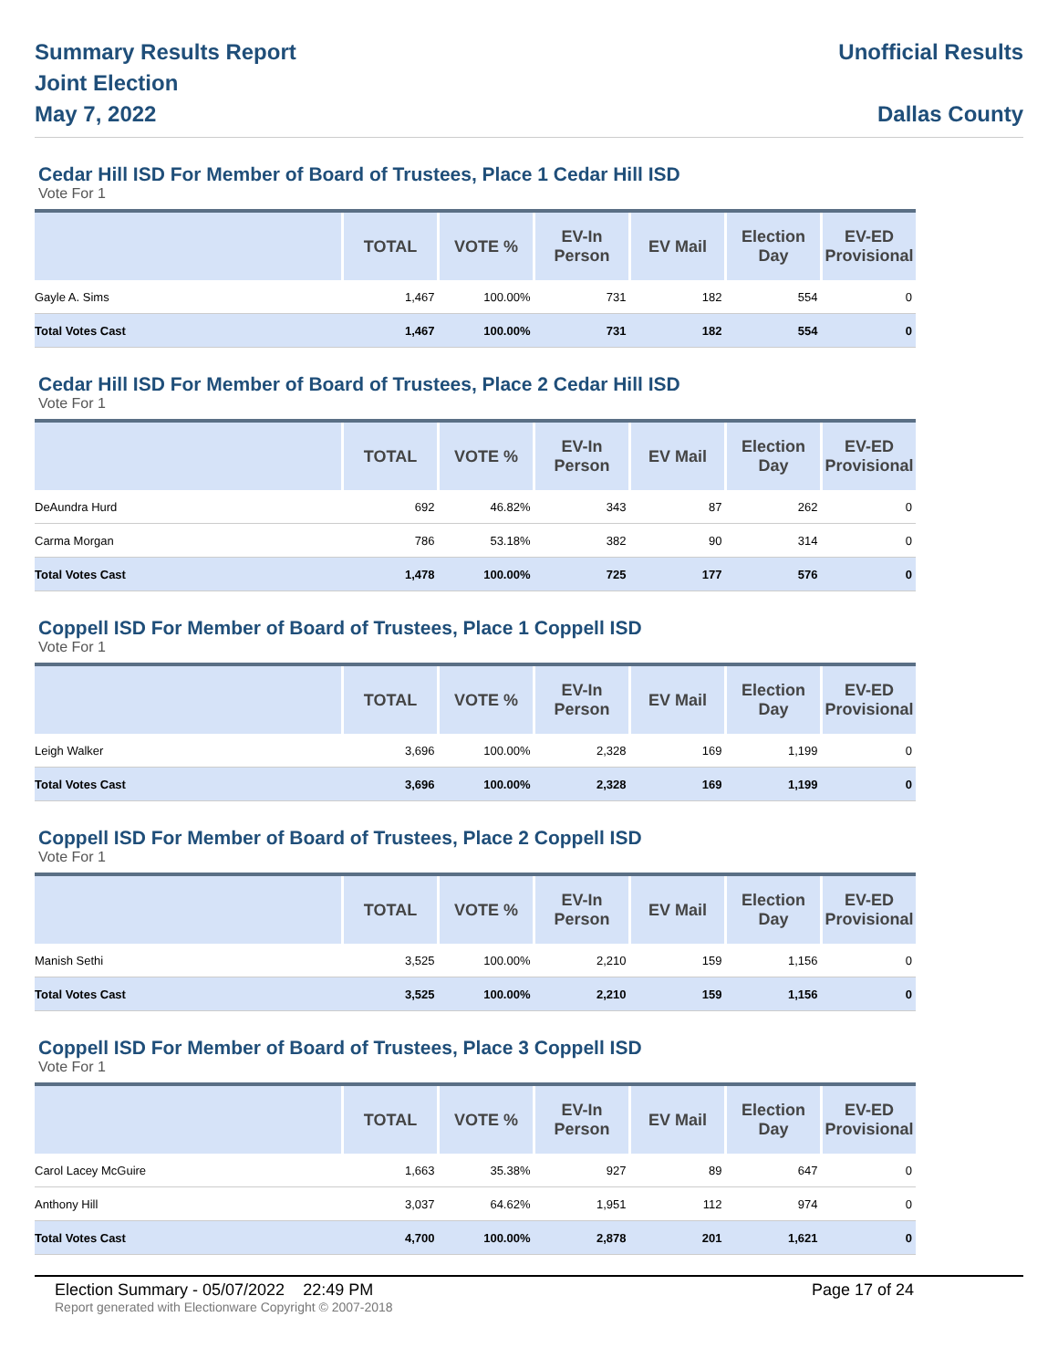Summary Results Report
Joint Election
May 7, 2022
Unofficial Results
Dallas County
Cedar Hill ISD For Member of Board of Trustees, Place 1 Cedar Hill ISD
Vote For 1
| | TOTAL | VOTE % | EV-In Person | EV Mail | Election Day | EV-ED Provisional |
| --- | --- | --- | --- | --- | --- | --- |
| Gayle A. Sims | 1,467 | 100.00% | 731 | 182 | 554 | 0 |
| Total Votes Cast | 1,467 | 100.00% | 731 | 182 | 554 | 0 |
Cedar Hill ISD For Member of Board of Trustees, Place 2 Cedar Hill ISD
Vote For 1
| | TOTAL | VOTE % | EV-In Person | EV Mail | Election Day | EV-ED Provisional |
| --- | --- | --- | --- | --- | --- | --- |
| DeAundra Hurd | 692 | 46.82% | 343 | 87 | 262 | 0 |
| Carma Morgan | 786 | 53.18% | 382 | 90 | 314 | 0 |
| Total Votes Cast | 1,478 | 100.00% | 725 | 177 | 576 | 0 |
Coppell ISD For Member of Board of Trustees, Place 1 Coppell ISD
Vote For 1
| | TOTAL | VOTE % | EV-In Person | EV Mail | Election Day | EV-ED Provisional |
| --- | --- | --- | --- | --- | --- | --- |
| Leigh Walker | 3,696 | 100.00% | 2,328 | 169 | 1,199 | 0 |
| Total Votes Cast | 3,696 | 100.00% | 2,328 | 169 | 1,199 | 0 |
Coppell ISD For Member of Board of Trustees, Place 2 Coppell ISD
Vote For 1
| | TOTAL | VOTE % | EV-In Person | EV Mail | Election Day | EV-ED Provisional |
| --- | --- | --- | --- | --- | --- | --- |
| Manish Sethi | 3,525 | 100.00% | 2,210 | 159 | 1,156 | 0 |
| Total Votes Cast | 3,525 | 100.00% | 2,210 | 159 | 1,156 | 0 |
Coppell ISD For Member of Board of Trustees, Place 3 Coppell ISD
Vote For 1
| | TOTAL | VOTE % | EV-In Person | EV Mail | Election Day | EV-ED Provisional |
| --- | --- | --- | --- | --- | --- | --- |
| Carol Lacey McGuire | 1,663 | 35.38% | 927 | 89 | 647 | 0 |
| Anthony Hill | 3,037 | 64.62% | 1,951 | 112 | 974 | 0 |
| Total Votes Cast | 4,700 | 100.00% | 2,878 | 201 | 1,621 | 0 |
Election Summary - 05/07/2022 22:49 PM Page 17 of 24
Report generated with Electionware Copyright © 2007-2018